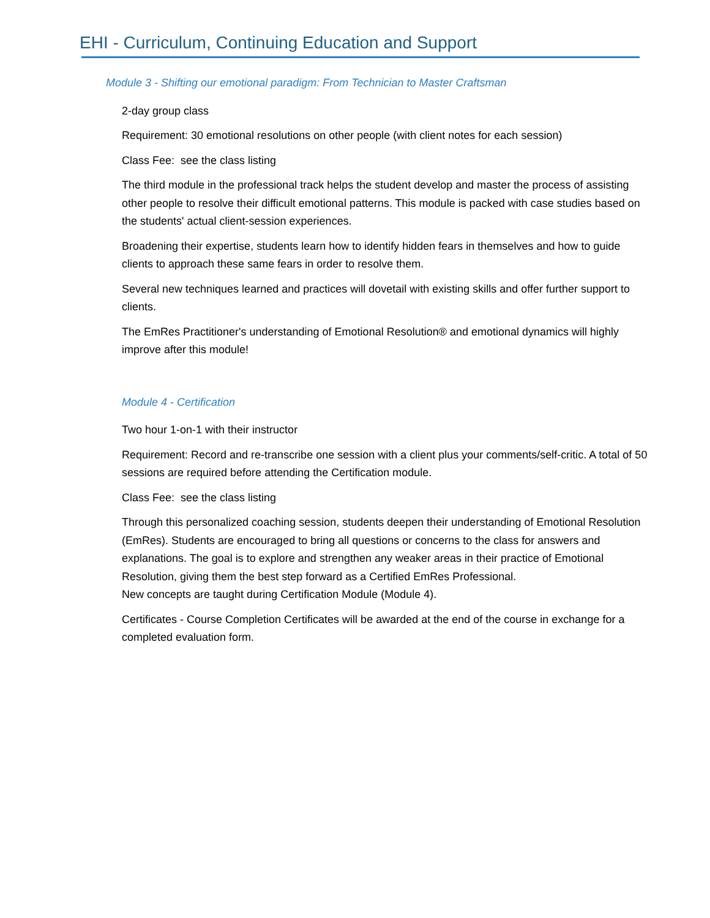EHI - Curriculum, Continuing Education and Support
Module 3 - Shifting our emotional paradigm: From Technician to Master Craftsman
2-day group class
Requirement: 30 emotional resolutions on other people (with client notes for each session)
Class Fee: see the class listing
The third module in the professional track helps the student develop and master the process of assisting other people to resolve their difficult emotional patterns. This module is packed with case studies based on the students' actual client-session experiences.
Broadening their expertise, students learn how to identify hidden fears in themselves and how to guide clients to approach these same fears in order to resolve them.
Several new techniques learned and practices will dovetail with existing skills and offer further support to clients.
The EmRes Practitioner's understanding of Emotional Resolution® and emotional dynamics will highly improve after this module!
Module 4 - Certification
Two hour 1-on-1 with their instructor
Requirement: Record and re-transcribe one session with a client plus your comments/self-critic. A total of 50 sessions are required before attending the Certification module.
Class Fee: see the class listing
Through this personalized coaching session, students deepen their understanding of Emotional Resolution (EmRes). Students are encouraged to bring all questions or concerns to the class for answers and explanations. The goal is to explore and strengthen any weaker areas in their practice of Emotional Resolution, giving them the best step forward as a Certified EmRes Professional.
New concepts are taught during Certification Module (Module 4).
Certificates - Course Completion Certificates will be awarded at the end of the course in exchange for a completed evaluation form.